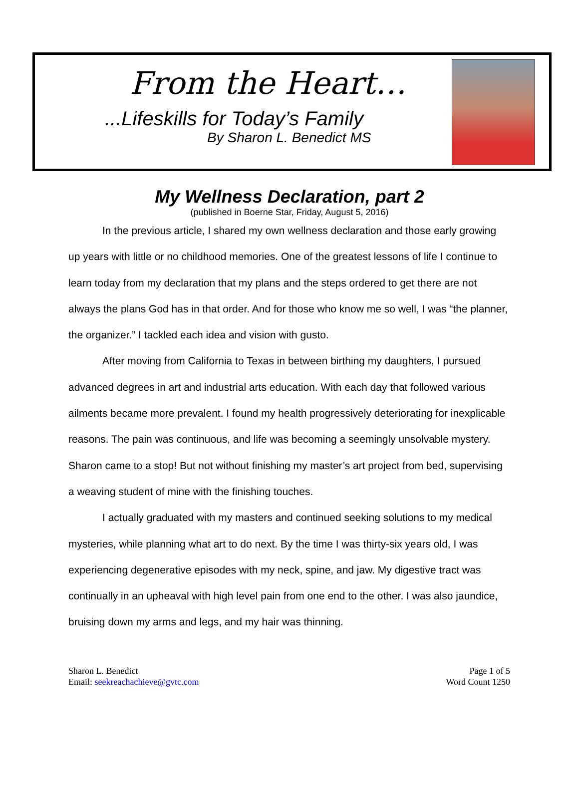From the Heart…
...Lifeskills for Today’s Family
By Sharon L. Benedict MS
My Wellness Declaration, part 2
(published in Boerne Star, Friday, August 5, 2016)
In the previous article, I shared my own wellness declaration and those early growing up years with little or no childhood memories. One of the greatest lessons of life I continue to learn today from my declaration that my plans and the steps ordered to get there are not always the plans God has in that order. And for those who know me so well, I was “the planner, the organizer.” I tackled each idea and vision with gusto.
After moving from California to Texas in between birthing my daughters, I pursued advanced degrees in art and industrial arts education. With each day that followed various ailments became more prevalent. I found my health progressively deteriorating for inexplicable reasons. The pain was continuous, and life was becoming a seemingly unsolvable mystery. Sharon came to a stop! But not without finishing my master’s art project from bed, supervising a weaving student of mine with the finishing touches.
I actually graduated with my masters and continued seeking solutions to my medical mysteries, while planning what art to do next. By the time I was thirty-six years old, I was experiencing degenerative episodes with my neck, spine, and jaw. My digestive tract was continually in an upheaval with high level pain from one end to the other. I was also jaundice, bruising down my arms and legs, and my hair was thinning.
Sharon L. Benedict
Email: seekreachachieve@gvtc.com
Page 1 of 5
Word Count 1250